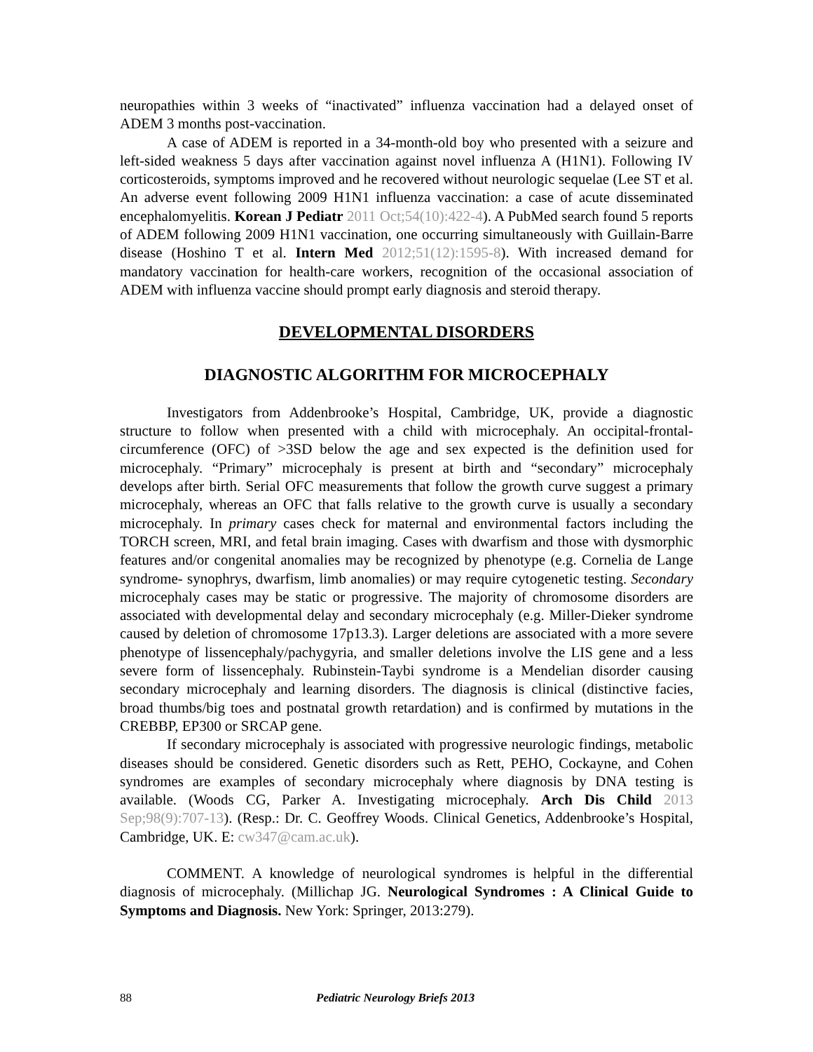neuropathies within 3 weeks of “inactivated” influenza vaccination had a delayed onset of ADEM 3 months post-vaccination.
A case of ADEM is reported in a 34-month-old boy who presented with a seizure and left-sided weakness 5 days after vaccination against novel influenza A (H1N1). Following IV corticosteroids, symptoms improved and he recovered without neurologic sequelae (Lee ST et al. An adverse event following 2009 H1N1 influenza vaccination: a case of acute disseminated encephalomyelitis. Korean J Pediatr 2011 Oct;54(10):422-4). A PubMed search found 5 reports of ADEM following 2009 H1N1 vaccination, one occurring simultaneously with Guillain-Barre disease (Hoshino T et al. Intern Med 2012;51(12):1595-8). With increased demand for mandatory vaccination for health-care workers, recognition of the occasional association of ADEM with influenza vaccine should prompt early diagnosis and steroid therapy.
DEVELOPMENTAL DISORDERS
DIAGNOSTIC ALGORITHM FOR MICROCEPHALY
Investigators from Addenbrooke’s Hospital, Cambridge, UK, provide a diagnostic structure to follow when presented with a child with microcephaly. An occipital-frontal-circumference (OFC) of >3SD below the age and sex expected is the definition used for microcephaly. “Primary” microcephaly is present at birth and “secondary” microcephaly develops after birth. Serial OFC measurements that follow the growth curve suggest a primary microcephaly, whereas an OFC that falls relative to the growth curve is usually a secondary microcephaly. In primary cases check for maternal and environmental factors including the TORCH screen, MRI, and fetal brain imaging. Cases with dwarfism and those with dysmorphic features and/or congenital anomalies may be recognized by phenotype (e.g. Cornelia de Lange syndrome- synophrys, dwarfism, limb anomalies) or may require cytogenetic testing. Secondary microcephaly cases may be static or progressive. The majority of chromosome disorders are associated with developmental delay and secondary microcephaly (e.g. Miller-Dieker syndrome caused by deletion of chromosome 17p13.3). Larger deletions are associated with a more severe phenotype of lissencephaly/pachygyria, and smaller deletions involve the LIS gene and a less severe form of lissencephaly. Rubinstein-Taybi syndrome is a Mendelian disorder causing secondary microcephaly and learning disorders. The diagnosis is clinical (distinctive facies, broad thumbs/big toes and postnatal growth retardation) and is confirmed by mutations in the CREBBP, EP300 or SRCAP gene.
If secondary microcephaly is associated with progressive neurologic findings, metabolic diseases should be considered. Genetic disorders such as Rett, PEHO, Cockayne, and Cohen syndromes are examples of secondary microcephaly where diagnosis by DNA testing is available. (Woods CG, Parker A. Investigating microcephaly. Arch Dis Child 2013 Sep;98(9):707-13). (Resp.: Dr. C. Geoffrey Woods. Clinical Genetics, Addenbrooke’s Hospital, Cambridge, UK. E: cw347@cam.ac.uk).
COMMENT. A knowledge of neurological syndromes is helpful in the differential diagnosis of microcephaly. (Millichap JG. Neurological Syndromes : A Clinical Guide to Symptoms and Diagnosis. New York: Springer, 2013:279).
88 Pediatric Neurology Briefs 2013